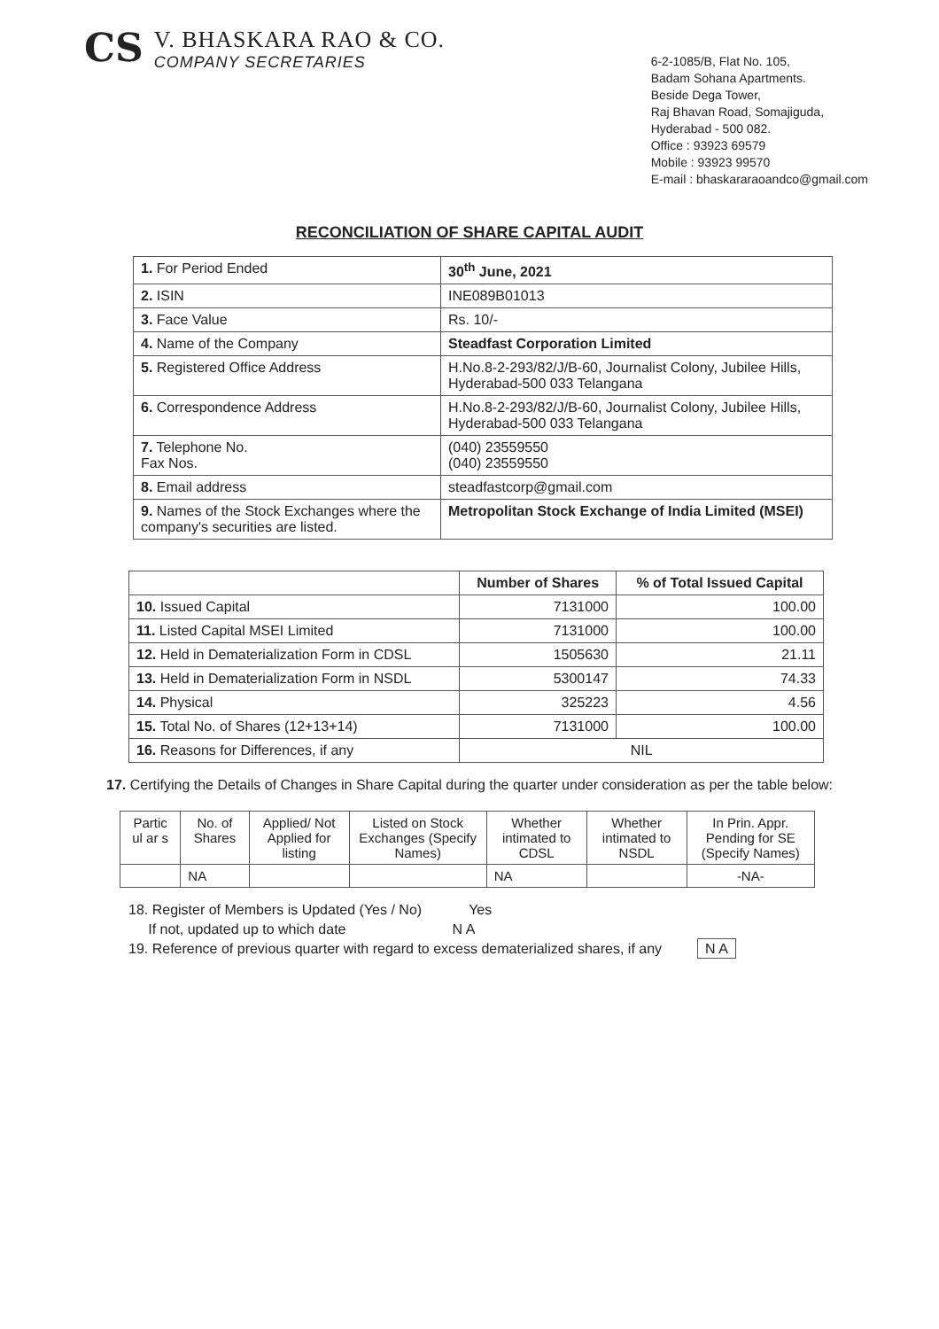CS
V. BHASKARA RAO & CO.
COMPANY SECRETARIES
6-2-1085/B, Flat No. 105,
Badam Sohana Apartments.
Beside Dega Tower,
Raj Bhavan Road, Somajiguda,
Hyderabad - 500 082.
Office : 93923 69579
Mobile : 93923 99570
E-mail : bhaskararaoandco@gmail.com
RECONCILIATION OF SHARE CAPITAL AUDIT
| 1. For Period Ended | 30<sup>th</sup> June, 2021 |
| 2. ISIN | INE089B01013 |
| 3. Face Value | Rs. 10/- |
| 4. Name of the Company | Steadfast Corporation Limited |
| 5. Registered Office Address | H.No.8-2-293/82/J/B-60, Journalist Colony, Jubilee Hills, Hyderabad-500 033 Telangana |
| 6. Correspondence Address | H.No.8-2-293/82/J/B-60, Journalist Colony, Jubilee Hills, Hyderabad-500 033 Telangana |
| 7. Telephone No. Fax Nos. | (040) 23559550 (040) 23559550 |
| 8. Email address | steadfastcorp@gmail.com |
| 9. Names of the Stock Exchanges where the company's securities are listed. | Metropolitan Stock Exchange of India Limited (MSEI) |
| | Number of Shares | % of Total Issued Capital |
| --- | --- | --- |
| 10. Issued Capital | 7131000 | 100.00 |
| 11. Listed Capital MSEI Limited | 7131000 | 100.00 |
| 12. Held in Dematerialization Form in CDSL | 1505630 | 21.11 |
| 13. Held in Dematerialization Form in NSDL | 5300147 | 74.33 |
| 14. Physical | 325223 | 4.56 |
| 15. Total No. of Shares (12+13+14) | 7131000 | 100.00 |
| 16. Reasons for Differences, if any | NIL | |
17. Certifying the Details of Changes in Share Capital during the quarter under consideration as per the table below:
| Partic ul ar s | No. of Shares | Applied/ Not Applied for listing | Listed on Stock Exchanges (Specify Names) | Whether intimated to CDSL | Whether intimated to NSDL | In Prin. Appr. Pending for SE (Specify Names) |
| --- | --- | --- | --- | --- | --- | --- |
| | NA | | | NA | | -NA- |
18. Register of Members is Updated (Yes / No) Yes
If not, updated up to which date N A
19. Reference of previous quarter with regard to excess dematerialized shares, if any N A